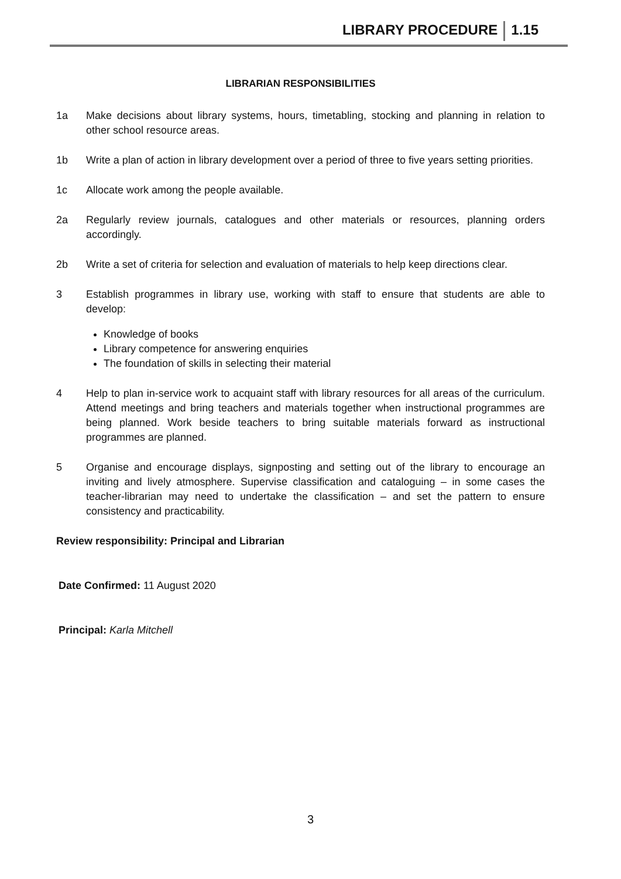LIBRARY PROCEDURE 1.15
LIBRARIAN RESPONSIBILITIES
1a Make decisions about library systems, hours, timetabling, stocking and planning in relation to other school resource areas.
1b Write a plan of action in library development over a period of three to five years setting priorities.
1c Allocate work among the people available.
2a Regularly review journals, catalogues and other materials or resources, planning orders accordingly.
2b Write a set of criteria for selection and evaluation of materials to help keep directions clear.
3 Establish programmes in library use, working with staff to ensure that students are able to develop:
Knowledge of books
Library competence for answering enquiries
The foundation of skills in selecting their material
4 Help to plan in-service work to acquaint staff with library resources for all areas of the curriculum. Attend meetings and bring teachers and materials together when instructional programmes are being planned. Work beside teachers to bring suitable materials forward as instructional programmes are planned.
5 Organise and encourage displays, signposting and setting out of the library to encourage an inviting and lively atmosphere. Supervise classification and cataloguing – in some cases the teacher-librarian may need to undertake the classification – and set the pattern to ensure consistency and practicability.
Review responsibility: Principal and Librarian
Date Confirmed: 11 August 2020
Principal: Karla Mitchell
3